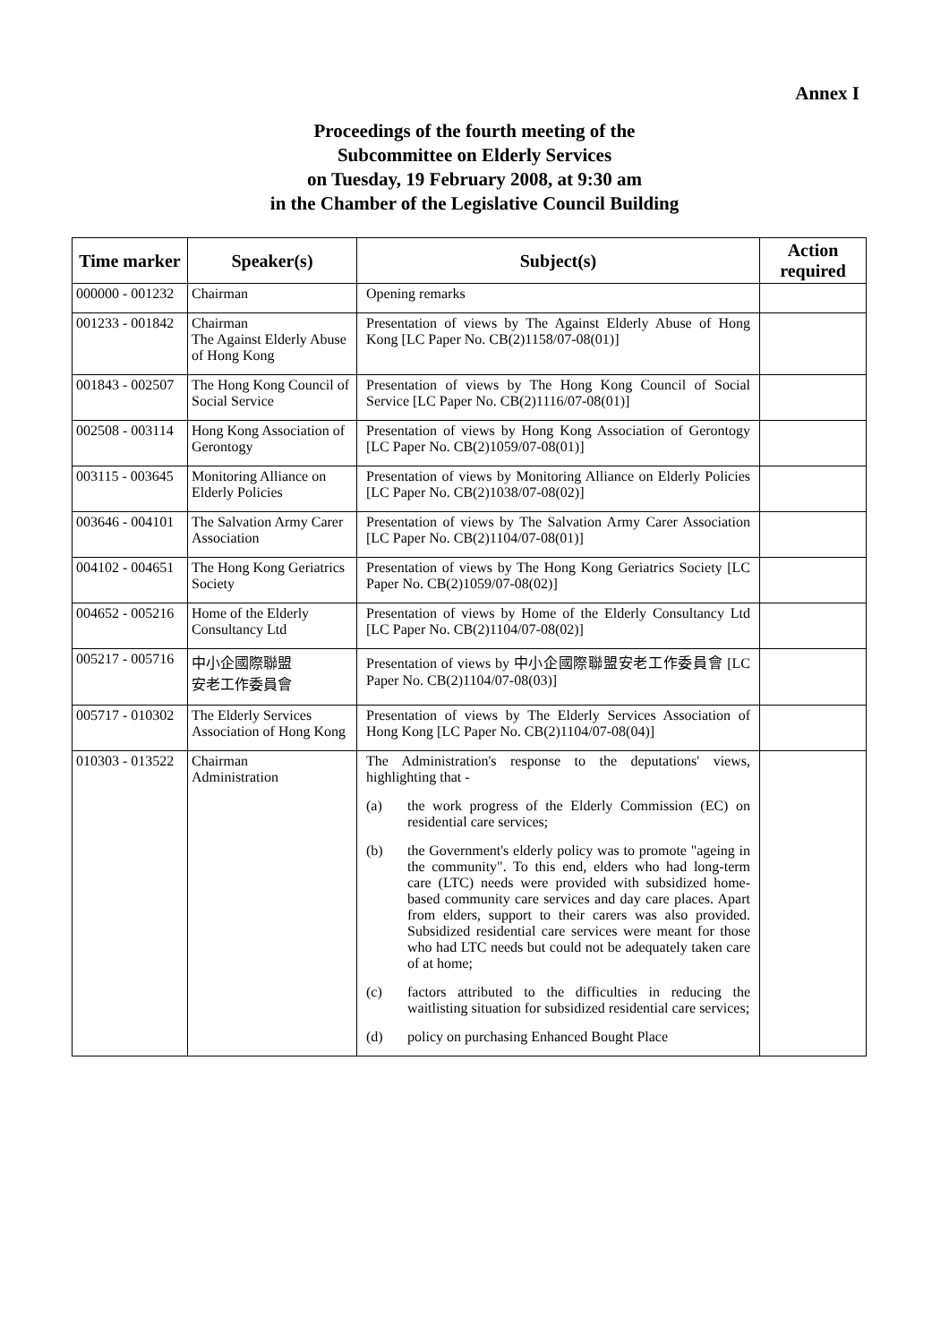Annex I
Proceedings of the fourth meeting of the
Subcommittee on Elderly Services
on Tuesday, 19 February 2008, at 9:30 am
in the Chamber of the Legislative Council Building
| Time marker | Speaker(s) | Subject(s) | Action required |
| --- | --- | --- | --- |
| 000000 - 001232 | Chairman | Opening remarks | |
| 001233 - 001842 | Chairman The Against Elderly Abuse of Hong Kong | Presentation of views by The Against Elderly Abuse of Hong Kong [LC Paper No. CB(2)1158/07-08(01)] | |
| 001843 - 002507 | The Hong Kong Council of Social Service | Presentation of views by The Hong Kong Council of Social Service [LC Paper No. CB(2)1116/07-08(01)] | |
| 002508 - 003114 | Hong Kong Association of Gerontogy | Presentation of views by Hong Kong Association of Gerontogy [LC Paper No. CB(2)1059/07-08(01)] | |
| 003115 - 003645 | Monitoring Alliance on Elderly Policies | Presentation of views by Monitoring Alliance on Elderly Policies [LC Paper No. CB(2)1038/07-08(02)] | |
| 003646 - 004101 | The Salvation Army Carer Association | Presentation of views by The Salvation Army Carer Association [LC Paper No. CB(2)1104/07-08(01)] | |
| 004102 - 004651 | The Hong Kong Geriatrics Society | Presentation of views by The Hong Kong Geriatrics Society [LC Paper No. CB(2)1059/07-08(02)] | |
| 004652 - 005216 | Home of the Elderly Consultancy Ltd | Presentation of views by Home of the Elderly Consultancy Ltd [LC Paper No. CB(2)1104/07-08(02)] | |
| 005217 - 005716 | 中小企國際聯盟 安老工作委員會 | Presentation of views by 中小企國際聯盟安老工作委員會 [LC Paper No. CB(2)1104/07-08(03)] | |
| 005717 - 010302 | The Elderly Services Association of Hong Kong | Presentation of views by The Elderly Services Association of Hong Kong [LC Paper No. CB(2)1104/07-08(04)] | |
| 010303 - 013522 | Chairman Administration | The Administration's response to the deputations' views, highlighting that - (a) the work progress of the Elderly Commission (EC) on residential care services; (b) the Government's elderly policy was to promote "ageing in the community". To this end, elders who had long-term care (LTC) needs were provided with subsidized home-based community care services and day care places. Apart from elders, support to their carers was also provided. Subsidized residential care services were meant for those who had LTC needs but could not be adequately taken care of at home; (c) factors attributed to the difficulties in reducing the waitlisting situation for subsidized residential care services; (d) policy on purchasing Enhanced Bought Place | |